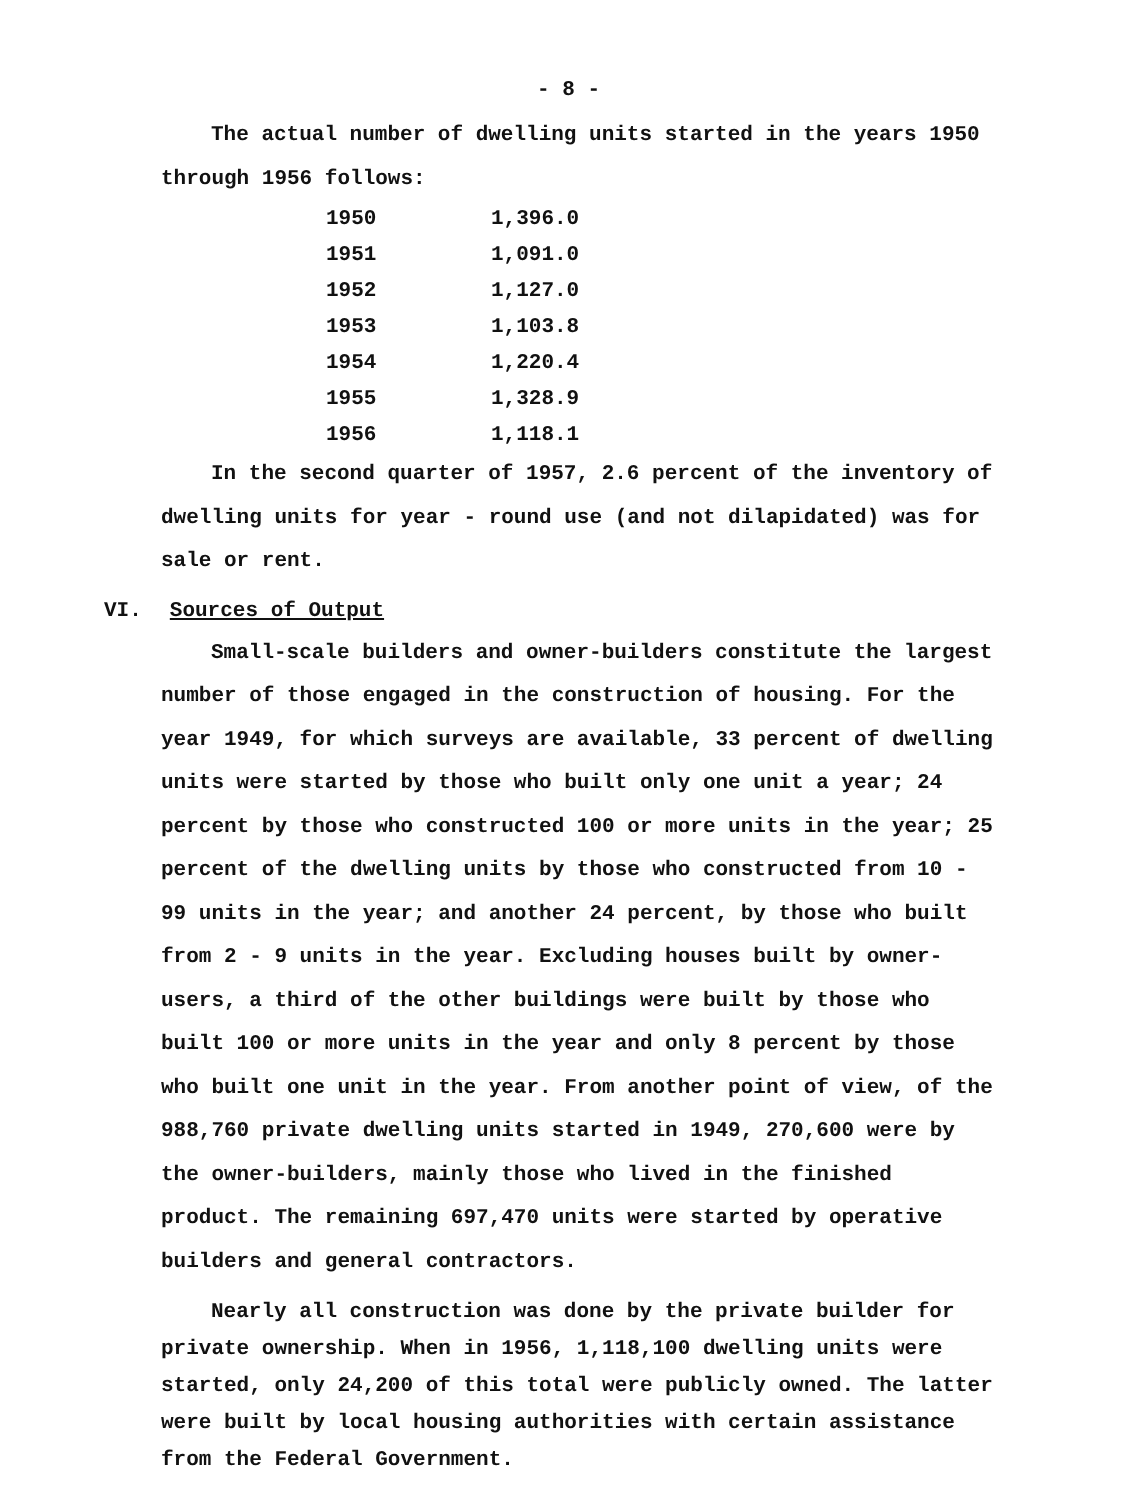- 8 -
The actual number of dwelling units started in the years 1950 through 1956 follows:
| 1950 | 1,396.0 |
| 1951 | 1,091.0 |
| 1952 | 1,127.0 |
| 1953 | 1,103.8 |
| 1954 | 1,220.4 |
| 1955 | 1,328.9 |
| 1956 | 1,118.1 |
In the second quarter of 1957, 2.6 percent of the inventory of dwelling units for year - round use (and not dilapidated) was for sale or rent.
VI. Sources of Output
Small-scale builders and owner-builders constitute the largest number of those engaged in the construction of housing. For the year 1949, for which surveys are available, 33 percent of dwelling units were started by those who built only one unit a year; 24 percent by those who constructed 100 or more units in the year; 25 percent of the dwelling units by those who constructed from 10 - 99 units in the year; and another 24 percent, by those who built from 2 - 9 units in the year. Excluding houses built by owner-users, a third of the other buildings were built by those who built 100 or more units in the year and only 8 percent by those who built one unit in the year. From another point of view, of the 988,760 private dwelling units started in 1949, 270,600 were by the owner-builders, mainly those who lived in the finished product. The remaining 697,470 units were started by operative builders and general contractors.
Nearly all construction was done by the private builder for private ownership. When in 1956, 1,118,100 dwelling units were started, only 24,200 of this total were publicly owned. The latter were built by local housing authorities with certain assistance from the Federal Government.